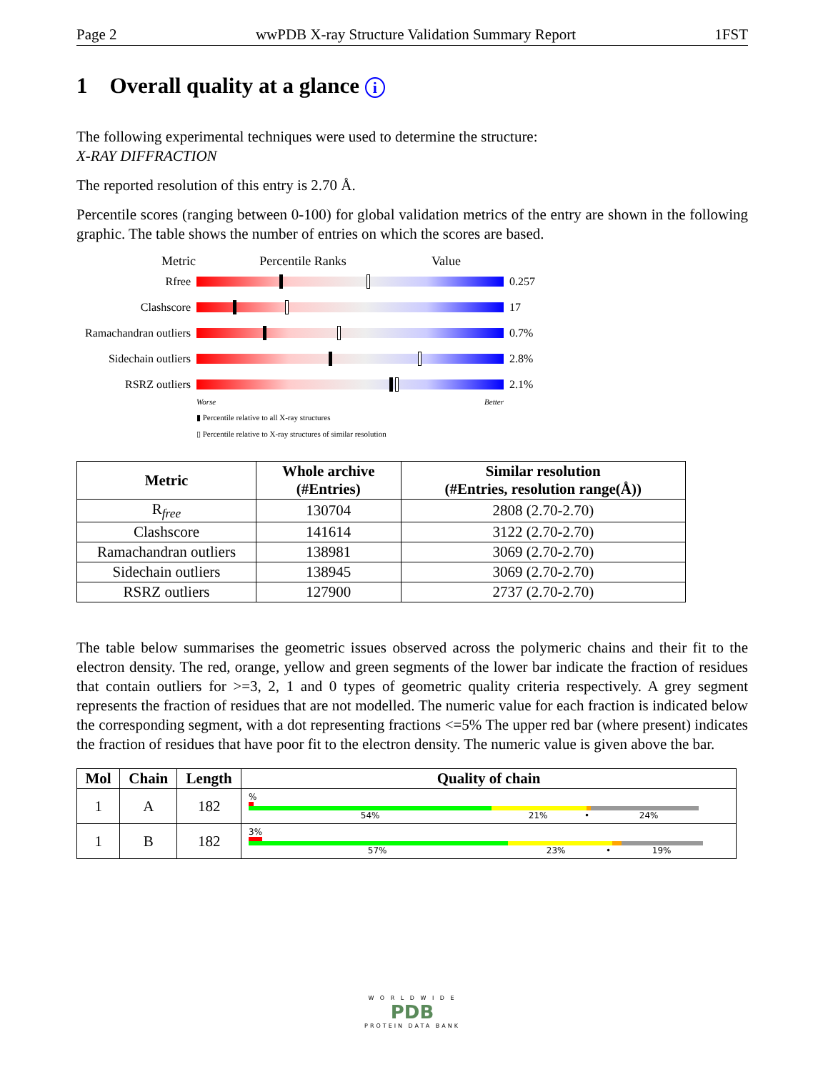Page 2 wwPDB X-ray Structure Validation Summary Report 1FST
1 Overall quality at a glance i
The following experimental techniques were used to determine the structure:
X-RAY DIFFRACTION
The reported resolution of this entry is 2.70 Å.
Percentile scores (ranging between 0-100) for global validation metrics of the entry are shown in the following graphic. The table shows the number of entries on which the scores are based.
Metric Percentile Ranks Value
Rfree 0.257
Clashscore 17
Ramachandran outliers
0.7%
Sidechain outliers
2.8%
RSRZ outliers 2.1%
Worse Better
▮ Percentile relative to all X-ray structures
▯ Percentile relative to X-ray structures of similar resolution
| Metric | Whole archive (#Entries) | Similar resolution (#Entries, resolution range(Å)) |
| --- | --- | --- |
| R<sub>free</sub> | 130704 | 2808 (2.70-2.70) |
| Clashscore | 141614 | 3122 (2.70-2.70) |
| Ramachandran outliers | 138981 | 3069 (2.70-2.70) |
| Sidechain outliers | 138945 | 3069 (2.70-2.70) |
| RSRZ outliers | 127900 | 2737 (2.70-2.70) |
The table below summarises the geometric issues observed across the polymeric chains and their fit to the electron density. The red, orange, yellow and green segments of the lower bar indicate the fraction of residues that contain outliers for >=3, 2, 1 and 0 types of geometric quality criteria respectively. A grey segment represents the fraction of residues that are not modelled. The numeric value for each fraction is indicated below the corresponding segment, with a dot representing fractions <=5% The upper red bar (where present) indicates the fraction of residues that have poor fit to the electron density. The numeric value is given above the bar.
| Mol | Chain | Length | Quality of chain |
| --- | --- | --- | --- |
| 1 | A | 182 | % 54% 21% • 24% |
| 1 | B | 182 | 3% 57% 23% • 19% |
W O R L D W I D E
PDB
PROTEIN DATA BANK